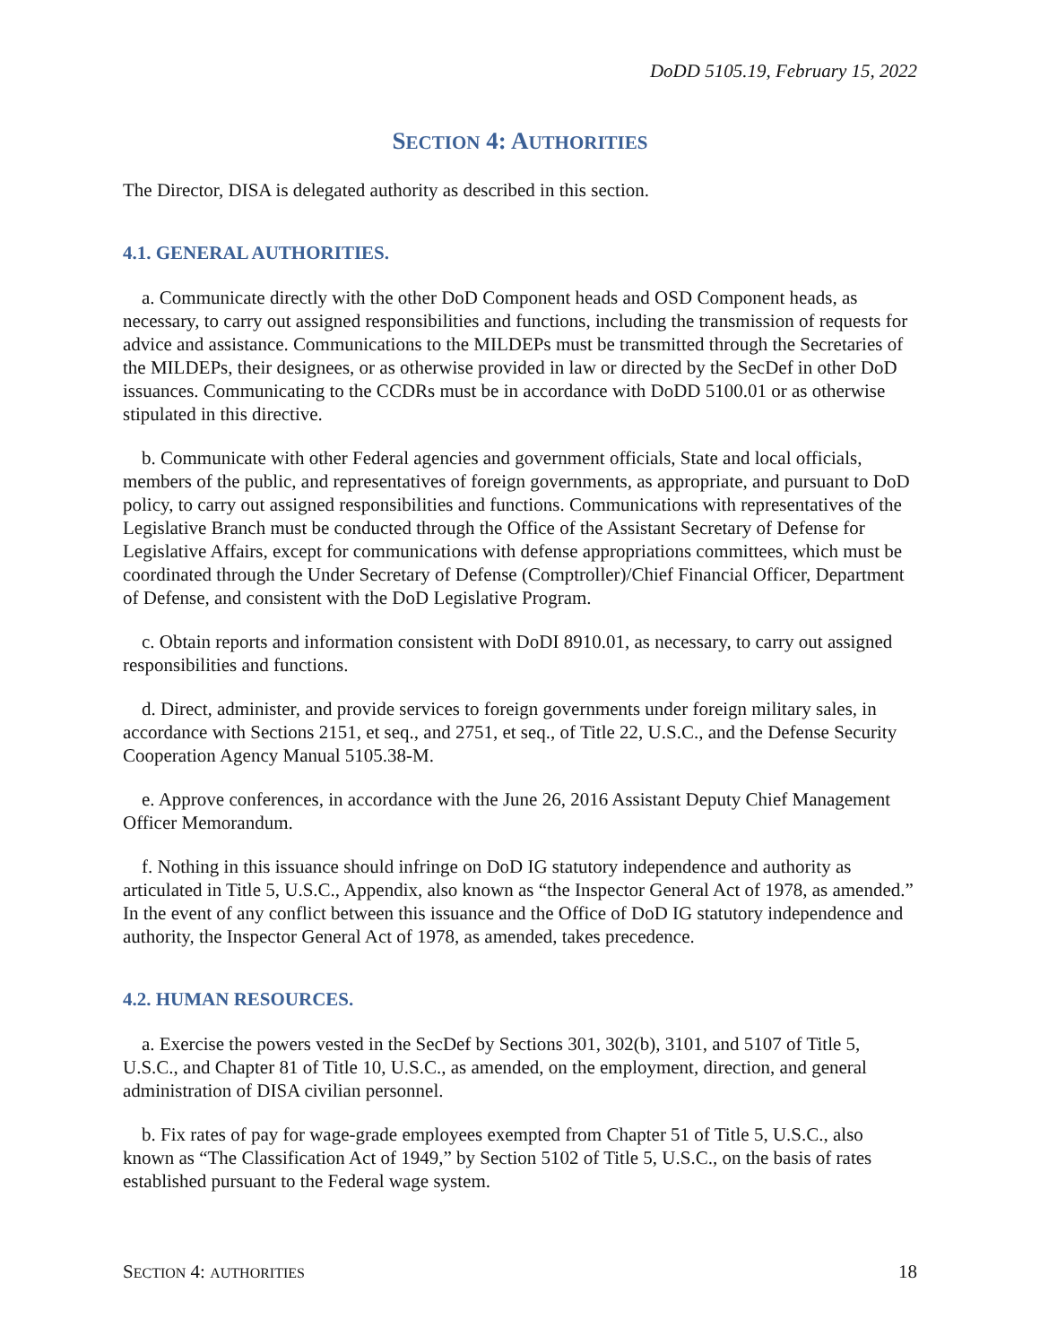DoDD 5105.19, February 15, 2022
SECTION 4: AUTHORITIES
The Director, DISA is delegated authority as described in this section.
4.1. GENERAL AUTHORITIES.
a. Communicate directly with the other DoD Component heads and OSD Component heads, as necessary, to carry out assigned responsibilities and functions, including the transmission of requests for advice and assistance. Communications to the MILDEPs must be transmitted through the Secretaries of the MILDEPs, their designees, or as otherwise provided in law or directed by the SecDef in other DoD issuances. Communicating to the CCDRs must be in accordance with DoDD 5100.01 or as otherwise stipulated in this directive.
b. Communicate with other Federal agencies and government officials, State and local officials, members of the public, and representatives of foreign governments, as appropriate, and pursuant to DoD policy, to carry out assigned responsibilities and functions. Communications with representatives of the Legislative Branch must be conducted through the Office of the Assistant Secretary of Defense for Legislative Affairs, except for communications with defense appropriations committees, which must be coordinated through the Under Secretary of Defense (Comptroller)/Chief Financial Officer, Department of Defense, and consistent with the DoD Legislative Program.
c. Obtain reports and information consistent with DoDI 8910.01, as necessary, to carry out assigned responsibilities and functions.
d. Direct, administer, and provide services to foreign governments under foreign military sales, in accordance with Sections 2151, et seq., and 2751, et seq., of Title 22, U.S.C., and the Defense Security Cooperation Agency Manual 5105.38-M.
e. Approve conferences, in accordance with the June 26, 2016 Assistant Deputy Chief Management Officer Memorandum.
f. Nothing in this issuance should infringe on DoD IG statutory independence and authority as articulated in Title 5, U.S.C., Appendix, also known as “the Inspector General Act of 1978, as amended.” In the event of any conflict between this issuance and the Office of DoD IG statutory independence and authority, the Inspector General Act of 1978, as amended, takes precedence.
4.2. HUMAN RESOURCES.
a. Exercise the powers vested in the SecDef by Sections 301, 302(b), 3101, and 5107 of Title 5, U.S.C., and Chapter 81 of Title 10, U.S.C., as amended, on the employment, direction, and general administration of DISA civilian personnel.
b. Fix rates of pay for wage-grade employees exempted from Chapter 51 of Title 5, U.S.C., also known as “The Classification Act of 1949,” by Section 5102 of Title 5, U.S.C., on the basis of rates established pursuant to the Federal wage system.
SECTION 4: AUTHORITIES 18